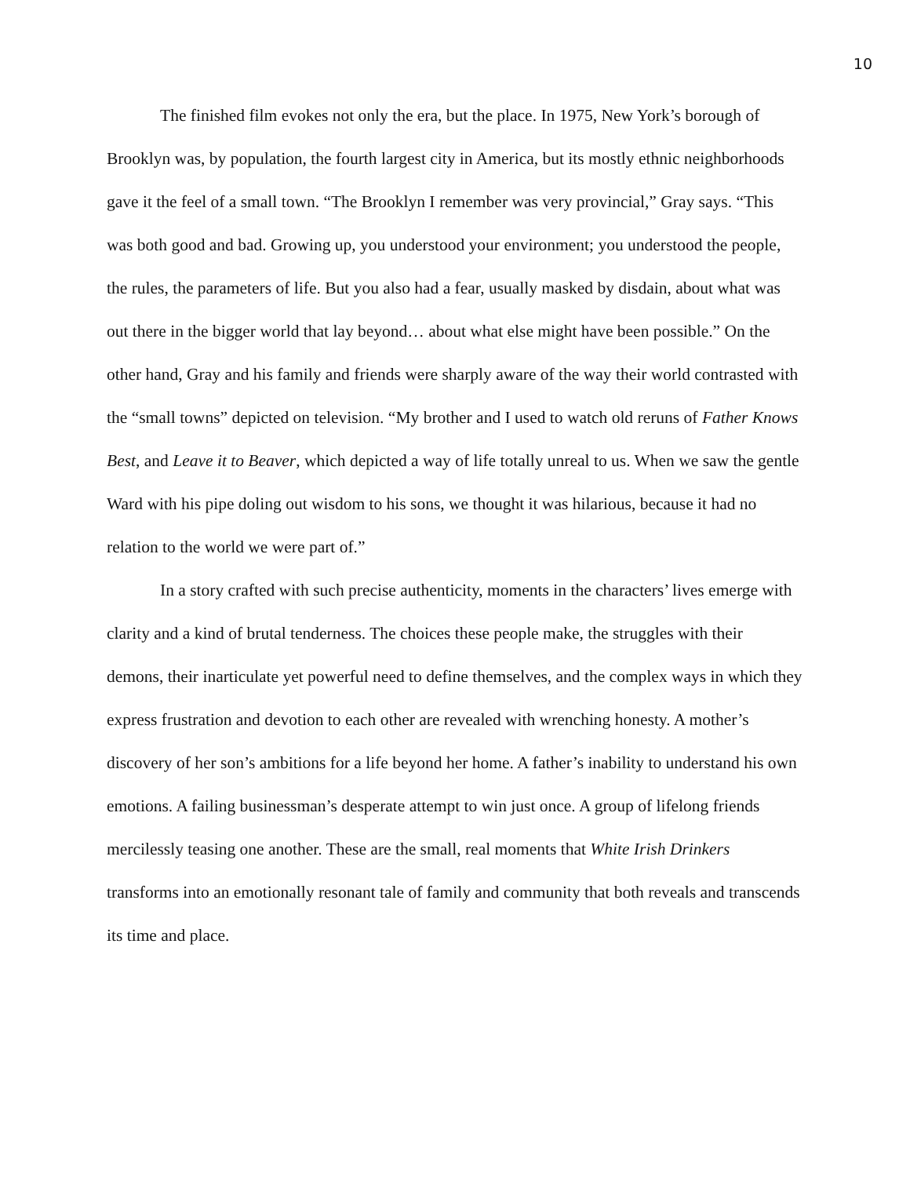10
The finished film evokes not only the era, but the place. In 1975, New York’s borough of Brooklyn was, by population, the fourth largest city in America, but its mostly ethnic neighborhoods gave it the feel of a small town. “The Brooklyn I remember was very provincial,” Gray says. “This was both good and bad. Growing up, you understood your environment; you understood the people, the rules, the parameters of life. But you also had a fear, usually masked by disdain, about what was out there in the bigger world that lay beyond… about what else might have been possible.” On the other hand, Gray and his family and friends were sharply aware of the way their world contrasted with the “small towns” depicted on television. “My brother and I used to watch old reruns of Father Knows Best, and Leave it to Beaver, which depicted a way of life totally unreal to us. When we saw the gentle Ward with his pipe doling out wisdom to his sons, we thought it was hilarious, because it had no relation to the world we were part of.”
In a story crafted with such precise authenticity, moments in the characters’ lives emerge with clarity and a kind of brutal tenderness. The choices these people make, the struggles with their demons, their inarticulate yet powerful need to define themselves, and the complex ways in which they express frustration and devotion to each other are revealed with wrenching honesty. A mother’s discovery of her son’s ambitions for a life beyond her home. A father’s inability to understand his own emotions. A failing businessman’s desperate attempt to win just once. A group of lifelong friends mercilessly teasing one another. These are the small, real moments that White Irish Drinkers transforms into an emotionally resonant tale of family and community that both reveals and transcends its time and place.